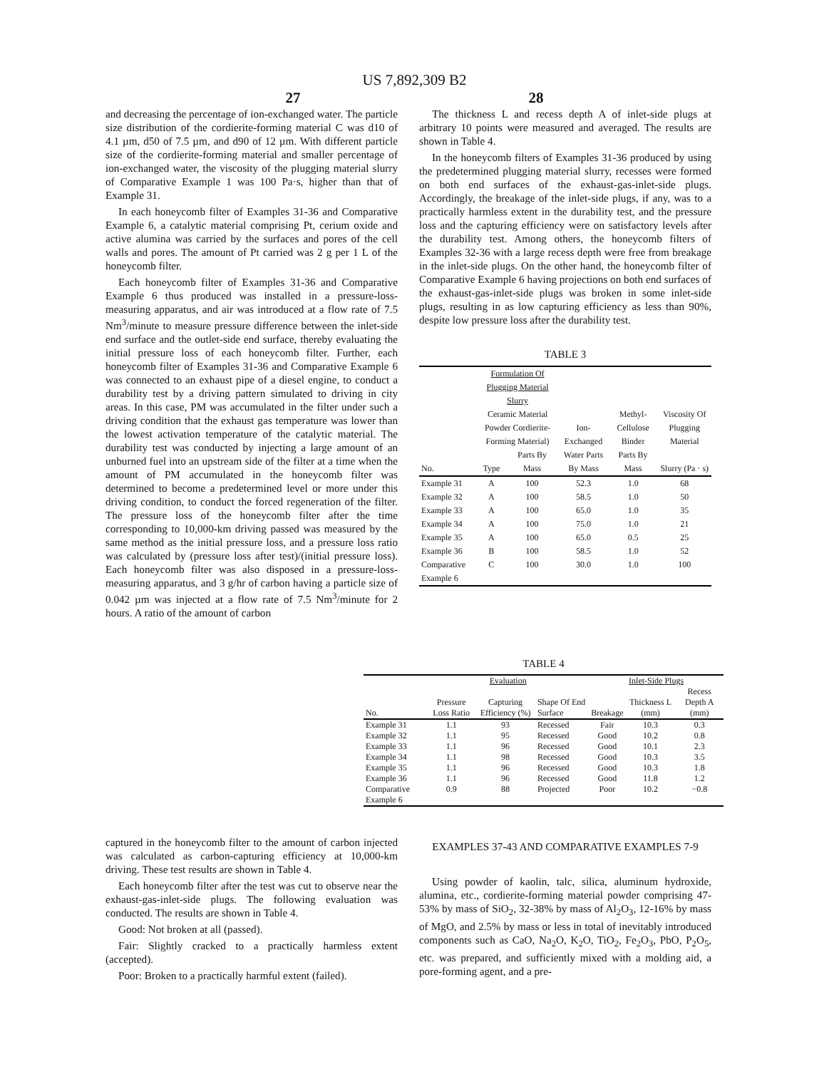US 7,892,309 B2
27 28
and decreasing the percentage of ion-exchanged water. The particle size distribution of the cordierite-forming material C was d10 of 4.1 µm, d50 of 7.5 µm, and d90 of 12 µm. With different particle size of the cordierite-forming material and smaller percentage of ion-exchanged water, the viscosity of the plugging material slurry of Comparative Example 1 was 100 Pa·s, higher than that of Example 31.
In each honeycomb filter of Examples 31-36 and Comparative Example 6, a catalytic material comprising Pt, cerium oxide and active alumina was carried by the surfaces and pores of the cell walls and pores. The amount of Pt carried was 2 g per 1 L of the honeycomb filter.
Each honeycomb filter of Examples 31-36 and Comparative Example 6 thus produced was installed in a pressure-loss-measuring apparatus, and air was introduced at a flow rate of 7.5 Nm<sup>3</sup>/minute to measure pressure difference between the inlet-side end surface and the outlet-side end surface, thereby evaluating the initial pressure loss of each honeycomb filter. Further, each honeycomb filter of Examples 31-36 and Comparative Example 6 was connected to an exhaust pipe of a diesel engine, to conduct a durability test by a driving pattern simulated to driving in city areas. In this case, PM was accumulated in the filter under such a driving condition that the exhaust gas temperature was lower than the lowest activation temperature of the catalytic material. The durability test was conducted by injecting a large amount of an unburned fuel into an upstream side of the filter at a time when the amount of PM accumulated in the honeycomb filter was determined to become a predetermined level or more under this driving condition, to conduct the forced regeneration of the filter. The pressure loss of the honeycomb filter after the time corresponding to 10,000-km driving passed was measured by the same method as the initial pressure loss, and a pressure loss ratio was calculated by (pressure loss after test)/(initial pressure loss). Each honeycomb filter was also disposed in a pressure-loss-measuring apparatus, and 3 g/hr of carbon having a particle size of 0.042 µm was injected at a flow rate of 7.5 Nm<sup>3</sup>/minute for 2 hours. A ratio of the amount of carbon
The thickness L and recess depth A of inlet-side plugs at arbitrary 10 points were measured and averaged. The results are shown in Table 4.
In the honeycomb filters of Examples 31-36 produced by using the predetermined plugging material slurry, recesses were formed on both end surfaces of the exhaust-gas-inlet-side plugs. Accordingly, the breakage of the inlet-side plugs, if any, was to a practically harmless extent in the durability test, and the pressure loss and the capturing efficiency were on satisfactory levels after the durability test. Among others, the honeycomb filters of Examples 32-36 with a large recess depth were free from breakage in the inlet-side plugs. On the other hand, the honeycomb filter of Comparative Example 6 having projections on both end surfaces of the exhaust-gas-inlet-side plugs was broken in some inlet-side plugs, resulting in as low capturing efficiency as less than 90%, despite low pressure loss after the durability test.
TABLE 3
| | Formulation Of Plugging Material Slurry | | | | |
| --- | --- | --- | --- | --- | --- |
| | Ceramic Material Powder Cordierite-Forming Material) | | Ion-Exchanged | Methyl-Cellulose Binder | Viscosity Of Plugging Material |
| No. | Type | Parts By Mass | Water Parts By Mass | Parts By Mass | Slurry (Pa · s) |
| Example 31 | A | 100 | 52.3 | 1.0 | 68 |
| Example 32 | A | 100 | 58.5 | 1.0 | 50 |
| Example 33 | A | 100 | 65.0 | 1.0 | 35 |
| Example 34 | A | 100 | 75.0 | 1.0 | 21 |
| Example 35 | A | 100 | 65.0 | 0.5 | 25 |
| Example 36 | B | 100 | 58.5 | 1.0 | 52 |
| Comparative Example 6 | C | 100 | 30.0 | 1.0 | 100 |
TABLE 4
| | Evaluation | | | Inlet-Side Plugs | | |
| --- | --- | --- | --- | --- | --- | --- |
| No. | Pressure Loss Ratio | Capturing Efficiency (%) | Shape Of End Surface | Breakage | Thickness L (mm) | Recess Depth A (mm) |
| Example 31 | 1.1 | 93 | Recessed | Fair | 10.3 | 0.3 |
| Example 32 | 1.1 | 95 | Recessed | Good | 10.2 | 0.8 |
| Example 33 | 1.1 | 96 | Recessed | Good | 10.1 | 2.3 |
| Example 34 | 1.1 | 98 | Recessed | Good | 10.3 | 3.5 |
| Example 35 | 1.1 | 96 | Recessed | Good | 10.3 | 1.8 |
| Example 36 | 1.1 | 96 | Recessed | Good | 11.8 | 1.2 |
| Comparative Example 6 | 0.9 | 88 | Projected | Poor | 10.2 | −0.8 |
captured in the honeycomb filter to the amount of carbon injected was calculated as carbon-capturing efficiency at 10,000-km driving. These test results are shown in Table 4.
Each honeycomb filter after the test was cut to observe near the exhaust-gas-inlet-side plugs. The following evaluation was conducted. The results are shown in Table 4.
Good: Not broken at all (passed).
Fair: Slightly cracked to a practically harmless extent (accepted).
Poor: Broken to a practically harmful extent (failed).
EXAMPLES 37-43 AND COMPARATIVE EXAMPLES 7-9
Using powder of kaolin, talc, silica, aluminum hydroxide, alumina, etc., cordierite-forming material powder comprising 47-53% by mass of SiO<sub>2</sub>, 32-38% by mass of Al<sub>2</sub>O<sub>3</sub>, 12-16% by mass of MgO, and 2.5% by mass or less in total of inevitably introduced components such as CaO, Na<sub>2</sub>O, K<sub>2</sub>O, TiO<sub>2</sub>, Fe<sub>2</sub>O<sub>3</sub>, PbO, P<sub>2</sub>O<sub>5</sub>, etc. was prepared, and sufficiently mixed with a molding aid, a pore-forming agent, and a pre-